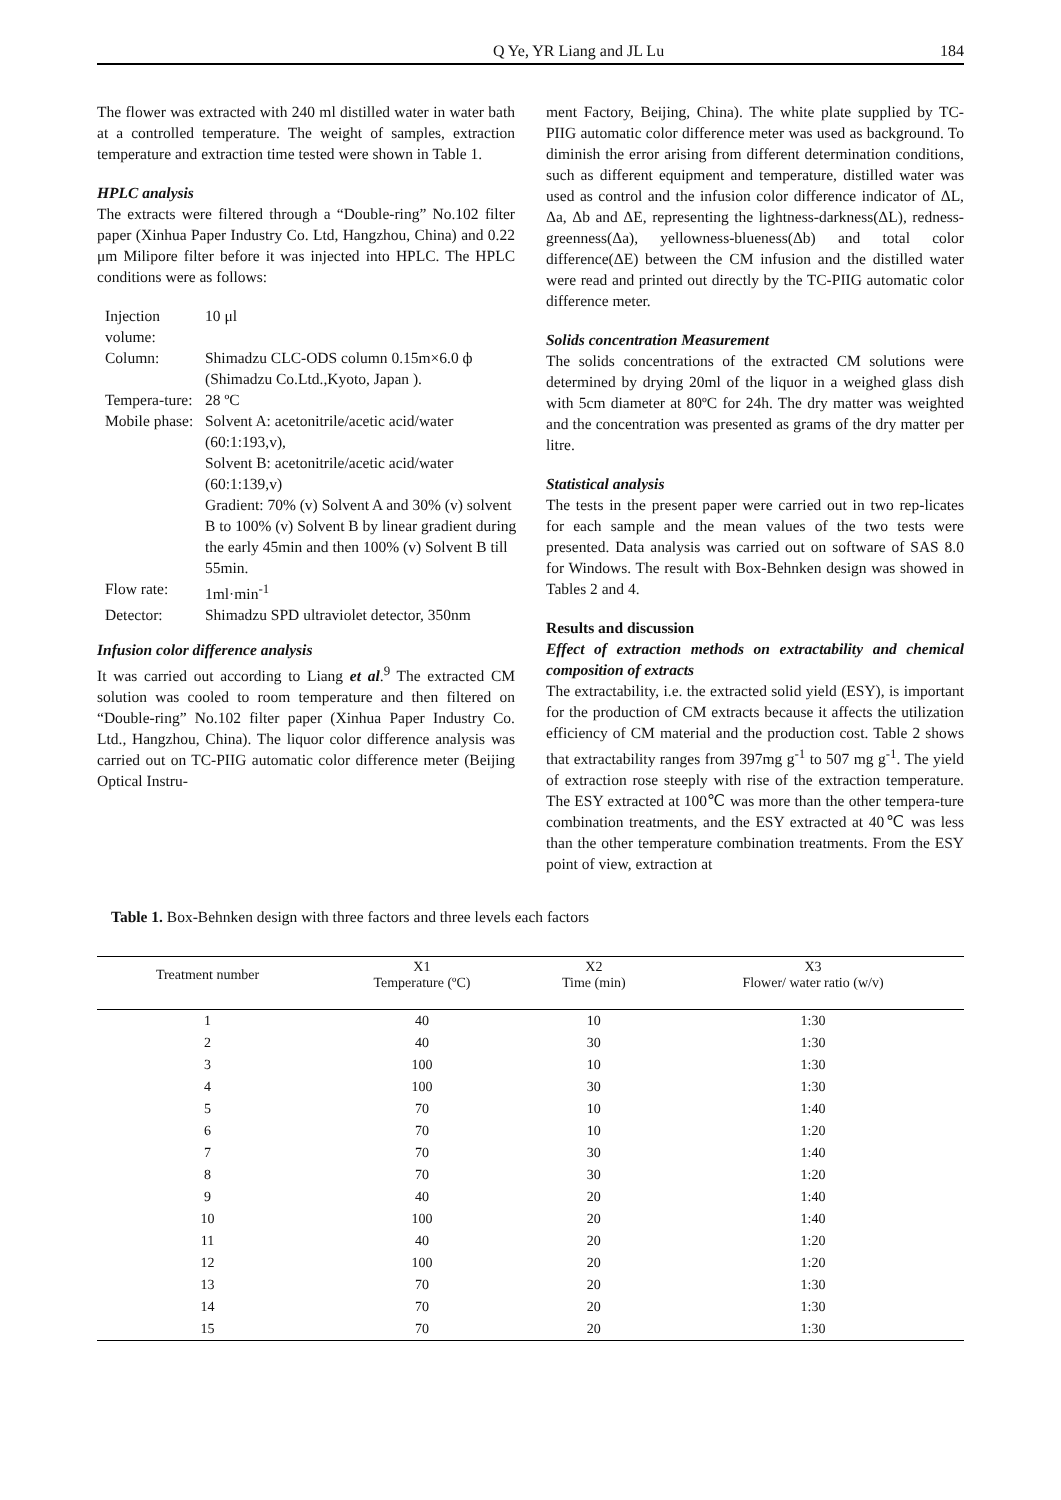Q Ye, YR Liang and JL Lu 184
The flower was extracted with 240 ml distilled water in water bath at a controlled temperature. The weight of samples, extraction temperature and extraction time tested were shown in Table 1.
HPLC analysis
The extracts were filtered through a “Double-ring” No.102 filter paper (Xinhua Paper Industry Co. Ltd, Hangzhou, China) and 0.22 μm Milipore filter before it was injected into HPLC. The HPLC conditions were as follows:
| Injection volume: | 10 μl |
| Column: | Shimadzu CLC-ODS column 0.15m×6.0 ф (Shimadzu Co.Ltd.,Kyoto, Japan ). |
| Tempera-ture: | 28 ºC |
| Mobile phase: | Solvent A: acetonitrile/acetic acid/water (60:1:193,v), Solvent B: acetonitrile/acetic acid/water (60:1:139,v) Gradient: 70% (v) Solvent A and 30% (v) solvent B to 100% (v) Solvent B by linear gradient during the early 45min and then 100% (v) Solvent B till 55min. |
| Flow rate: | 1ml·min<sup>-1</sup> |
| Detector: | Shimadzu SPD ultraviolet detector, 350nm |
Infusion color difference analysis
It was carried out according to Liang et al.<sup>9</sup> The extracted CM solution was cooled to room temperature and then filtered on “Double-ring” No.102 filter paper (Xinhua Paper Industry Co. Ltd., Hangzhou, China). The liquor color difference analysis was carried out on TC-PIIG automatic color difference meter (Beijing Optical Instru-
ment Factory, Beijing, China). The white plate supplied by TC-PIIG automatic color difference meter was used as background. To diminish the error arising from different determination conditions, such as different equipment and temperature, distilled water was used as control and the infusion color difference indicator of ΔL, Δa, Δb and ΔE, representing the lightness-darkness(ΔL), redness-greenness(Δa), yellowness-blueness(Δb) and total color difference(ΔE) between the CM infusion and the distilled water were read and printed out directly by the TC-PIIG automatic color difference meter.
Solids concentration Measurement
The solids concentrations of the extracted CM solutions were determined by drying 20ml of the liquor in a weighed glass dish with 5cm diameter at 80ºC for 24h. The dry matter was weighted and the concentration was presented as grams of the dry matter per litre.
Statistical analysis
The tests in the present paper were carried out in two rep-licates for each sample and the mean values of the two tests were presented. Data analysis was carried out on software of SAS 8.0 for Windows. The result with Box-Behnken design was showed in Tables 2 and 4.
Results and discussion
Effect of extraction methods on extractability and chemical composition of extracts
The extractability, i.e. the extracted solid yield (ESY), is important for the production of CM extracts because it affects the utilization efficiency of CM material and the production cost. Table 2 shows that extractability ranges from 397mg g<sup>-1</sup> to 507 mg g<sup>-1</sup>. The yield of extraction rose steeply with rise of the extraction temperature. The ESY extracted at 100℃ was more than the other tempera-ture combination treatments, and the ESY extracted at 40℃ was less than the other temperature combination treatments. From the ESY point of view, extraction at
Table 1. Box-Behnken design with three factors and three levels each factors
| Treatment number | X1 Temperature (ºC) | X2 Time (min) | X3 Flower/ water ratio (w/v) |
| --- | --- | --- | --- |
| 1 | 40 | 10 | 1:30 |
| 2 | 40 | 30 | 1:30 |
| 3 | 100 | 10 | 1:30 |
| 4 | 100 | 30 | 1:30 |
| 5 | 70 | 10 | 1:40 |
| 6 | 70 | 10 | 1:20 |
| 7 | 70 | 30 | 1:40 |
| 8 | 70 | 30 | 1:20 |
| 9 | 40 | 20 | 1:40 |
| 10 | 100 | 20 | 1:40 |
| 11 | 40 | 20 | 1:20 |
| 12 | 100 | 20 | 1:20 |
| 13 | 70 | 20 | 1:30 |
| 14 | 70 | 20 | 1:30 |
| 15 | 70 | 20 | 1:30 |